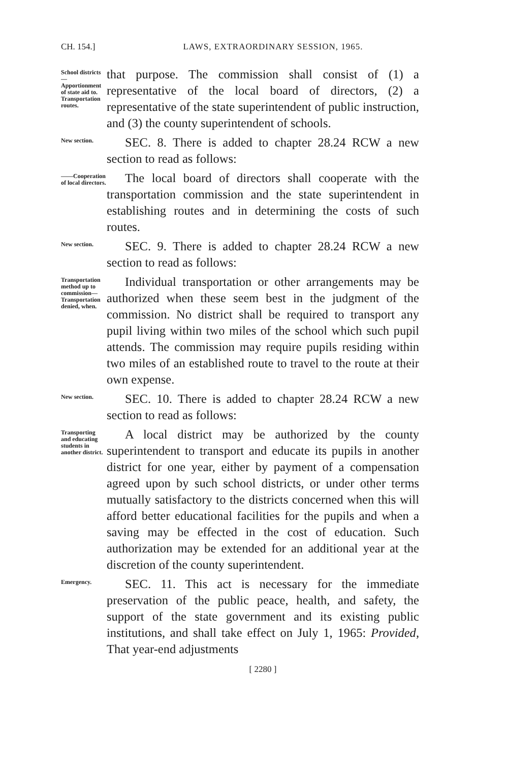CH. 154.] LAWS, EXTRAORDINARY SESSION, 1965.
School districts —Apportionment of state aid to. Transportation routes.
that purpose. The commission shall consist of (1) a representative of the local board of directors, (2) a representative of the state superintendent of public instruction, and (3) the county superintendent of schools.
New section.
SEC. 8. There is added to chapter 28.24 RCW a new section to read as follows:
——Cooperation of local directors.
The local board of directors shall cooperate with the transportation commission and the state superintendent in establishing routes and in determining the costs of such routes.
New section.
SEC. 9. There is added to chapter 28.24 RCW a new section to read as follows:
Transportation method up to commission— Transportation denied, when.
Individual transportation or other arrangements may be authorized when these seem best in the judgment of the commission. No district shall be required to transport any pupil living within two miles of the school which such pupil attends. The commission may require pupils residing within two miles of an established route to travel to the route at their own expense.
New section.
SEC. 10. There is added to chapter 28.24 RCW a new section to read as follows:
Transporting and educating students in another district.
A local district may be authorized by the county superintendent to transport and educate its pupils in another district for one year, either by payment of a compensation agreed upon by such school districts, or under other terms mutually satisfactory to the districts concerned when this will afford better educational facilities for the pupils and when a saving may be effected in the cost of education. Such authorization may be extended for an additional year at the discretion of the county superintendent.
Emergency.
SEC. 11. This act is necessary for the immediate preservation of the public peace, health, and safety, the support of the state government and its existing public institutions, and shall take effect on July 1, 1965: Provided, That year-end adjustments
[ 2280 ]